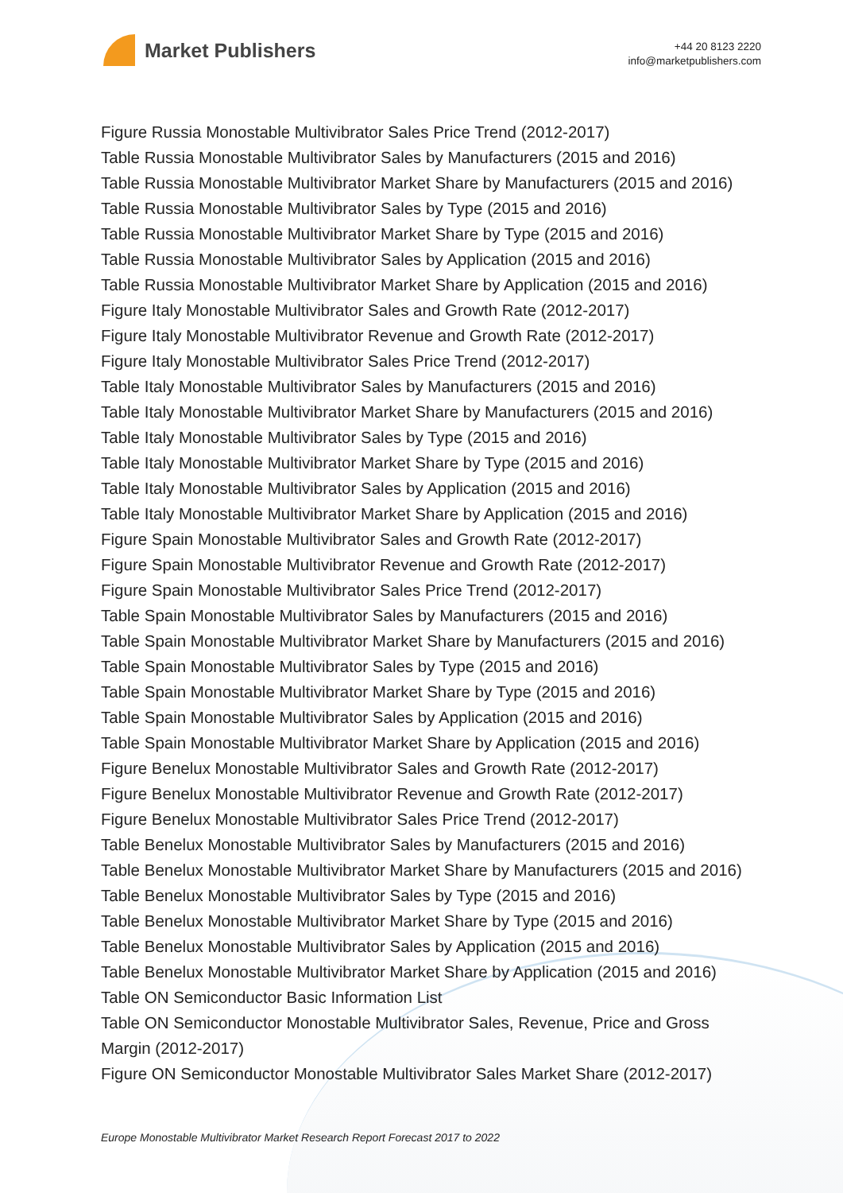Market Publishers
+44 20 8123 2220
info@marketpublishers.com
Figure Russia Monostable Multivibrator Sales Price Trend (2012-2017)
Table Russia Monostable Multivibrator Sales by Manufacturers (2015 and 2016)
Table Russia Monostable Multivibrator Market Share by Manufacturers (2015 and 2016)
Table Russia Monostable Multivibrator Sales by Type (2015 and 2016)
Table Russia Monostable Multivibrator Market Share by Type (2015 and 2016)
Table Russia Monostable Multivibrator Sales by Application (2015 and 2016)
Table Russia Monostable Multivibrator Market Share by Application (2015 and 2016)
Figure Italy Monostable Multivibrator Sales and Growth Rate (2012-2017)
Figure Italy Monostable Multivibrator Revenue and Growth Rate (2012-2017)
Figure Italy Monostable Multivibrator Sales Price Trend (2012-2017)
Table Italy Monostable Multivibrator Sales by Manufacturers (2015 and 2016)
Table Italy Monostable Multivibrator Market Share by Manufacturers (2015 and 2016)
Table Italy Monostable Multivibrator Sales by Type (2015 and 2016)
Table Italy Monostable Multivibrator Market Share by Type (2015 and 2016)
Table Italy Monostable Multivibrator Sales by Application (2015 and 2016)
Table Italy Monostable Multivibrator Market Share by Application (2015 and 2016)
Figure Spain Monostable Multivibrator Sales and Growth Rate (2012-2017)
Figure Spain Monostable Multivibrator Revenue and Growth Rate (2012-2017)
Figure Spain Monostable Multivibrator Sales Price Trend (2012-2017)
Table Spain Monostable Multivibrator Sales by Manufacturers (2015 and 2016)
Table Spain Monostable Multivibrator Market Share by Manufacturers (2015 and 2016)
Table Spain Monostable Multivibrator Sales by Type (2015 and 2016)
Table Spain Monostable Multivibrator Market Share by Type (2015 and 2016)
Table Spain Monostable Multivibrator Sales by Application (2015 and 2016)
Table Spain Monostable Multivibrator Market Share by Application (2015 and 2016)
Figure Benelux Monostable Multivibrator Sales and Growth Rate (2012-2017)
Figure Benelux Monostable Multivibrator Revenue and Growth Rate (2012-2017)
Figure Benelux Monostable Multivibrator Sales Price Trend (2012-2017)
Table Benelux Monostable Multivibrator Sales by Manufacturers (2015 and 2016)
Table Benelux Monostable Multivibrator Market Share by Manufacturers (2015 and 2016)
Table Benelux Monostable Multivibrator Sales by Type (2015 and 2016)
Table Benelux Monostable Multivibrator Market Share by Type (2015 and 2016)
Table Benelux Monostable Multivibrator Sales by Application (2015 and 2016)
Table Benelux Monostable Multivibrator Market Share by Application (2015 and 2016)
Table ON Semiconductor Basic Information List
Table ON Semiconductor Monostable Multivibrator Sales, Revenue, Price and Gross Margin (2012-2017)
Figure ON Semiconductor Monostable Multivibrator Sales Market Share (2012-2017)
Europe Monostable Multivibrator Market Research Report Forecast 2017 to 2022